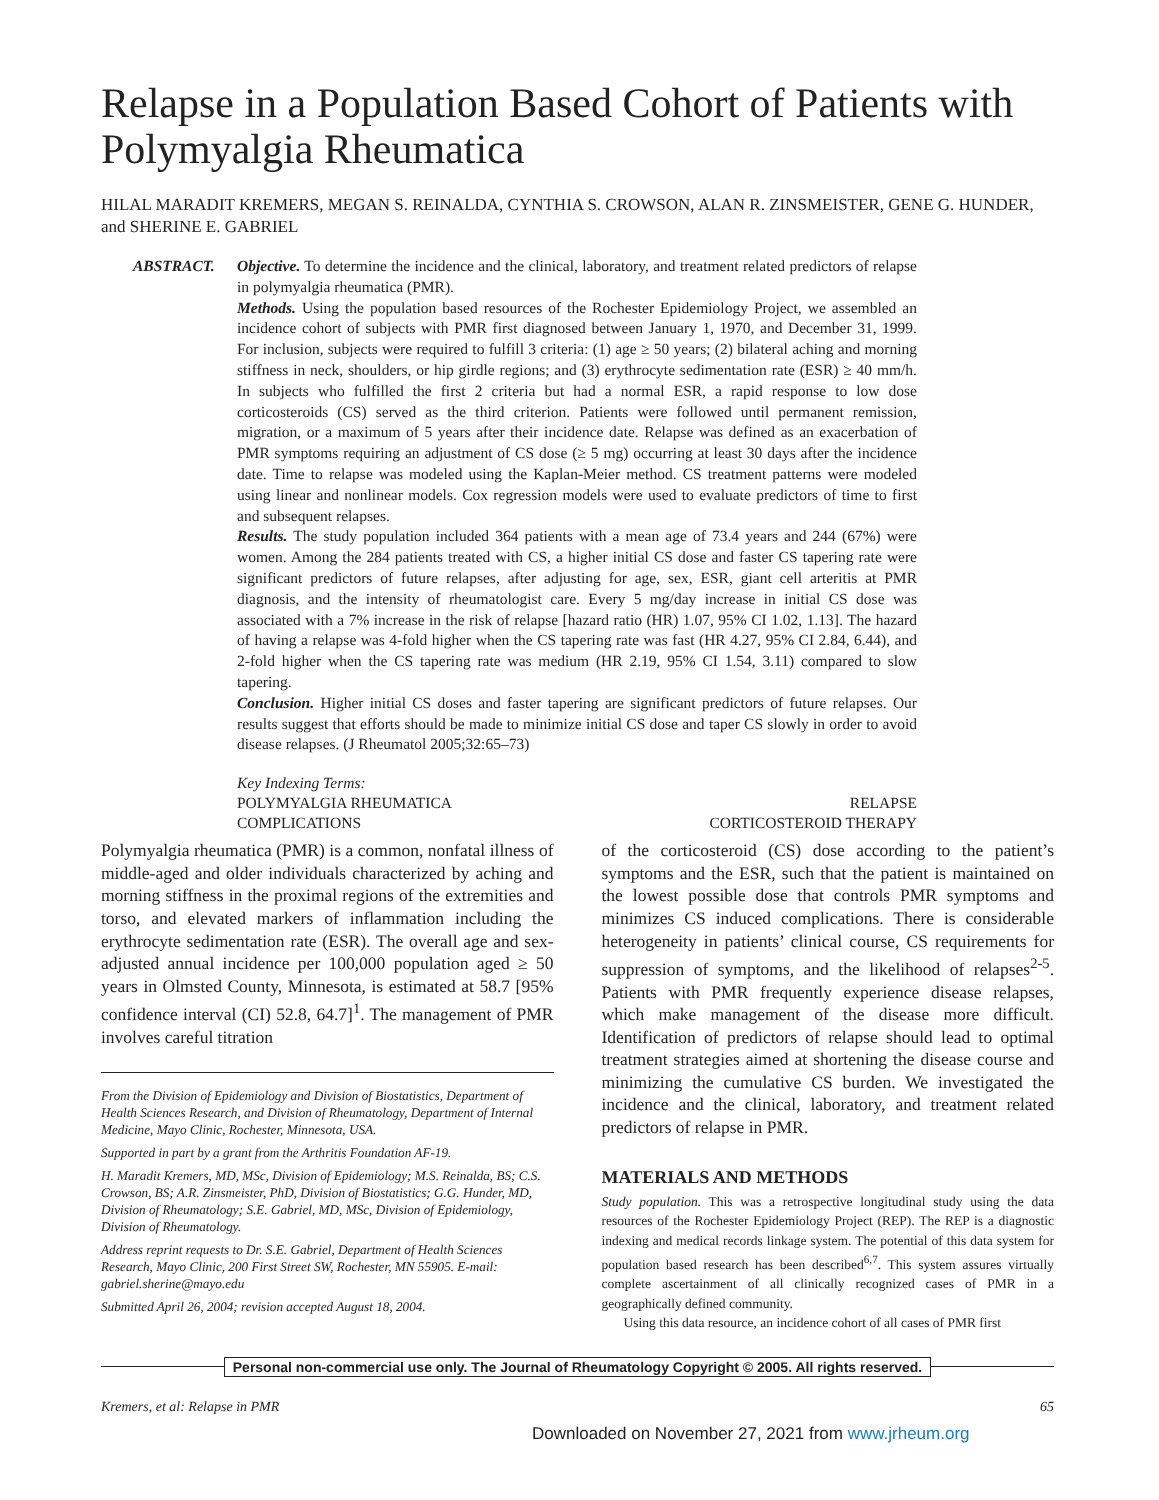Relapse in a Population Based Cohort of Patients with Polymyalgia Rheumatica
HILAL MARADIT KREMERS, MEGAN S. REINALDA, CYNTHIA S. CROWSON, ALAN R. ZINSMEISTER, GENE G. HUNDER, and SHERINE E. GABRIEL
ABSTRACT. Objective. To determine the incidence and the clinical, laboratory, and treatment related predictors of relapse in polymyalgia rheumatica (PMR).
Methods. Using the population based resources of the Rochester Epidemiology Project, we assembled an incidence cohort of subjects with PMR first diagnosed between January 1, 1970, and December 31, 1999. For inclusion, subjects were required to fulfill 3 criteria: (1) age ≥ 50 years; (2) bilateral aching and morning stiffness in neck, shoulders, or hip girdle regions; and (3) erythrocyte sedimentation rate (ESR) ≥ 40 mm/h. In subjects who fulfilled the first 2 criteria but had a normal ESR, a rapid response to low dose corticosteroids (CS) served as the third criterion. Patients were followed until permanent remission, migration, or a maximum of 5 years after their incidence date. Relapse was defined as an exacerbation of PMR symptoms requiring an adjustment of CS dose (≥ 5 mg) occurring at least 30 days after the incidence date. Time to relapse was modeled using the Kaplan-Meier method. CS treatment patterns were modeled using linear and nonlinear models. Cox regression models were used to evaluate predictors of time to first and subsequent relapses.
Results. The study population included 364 patients with a mean age of 73.4 years and 244 (67%) were women. Among the 284 patients treated with CS, a higher initial CS dose and faster CS tapering rate were significant predictors of future relapses, after adjusting for age, sex, ESR, giant cell arteritis at PMR diagnosis, and the intensity of rheumatologist care. Every 5 mg/day increase in initial CS dose was associated with a 7% increase in the risk of relapse [hazard ratio (HR) 1.07, 95% CI 1.02, 1.13]. The hazard of having a relapse was 4-fold higher when the CS tapering rate was fast (HR 4.27, 95% CI 2.84, 6.44), and 2-fold higher when the CS tapering rate was medium (HR 2.19, 95% CI 1.54, 3.11) compared to slow tapering.
Conclusion. Higher initial CS doses and faster tapering are significant predictors of future relapses. Our results suggest that efforts should be made to minimize initial CS dose and taper CS slowly in order to avoid disease relapses. (J Rheumatol 2005;32:65–73)
Key Indexing Terms:
POLYMYALGIA RHEUMATICA RELAPSE
COMPLICATIONS CORTICOSTEROID THERAPY
Polymyalgia rheumatica (PMR) is a common, nonfatal illness of middle-aged and older individuals characterized by aching and morning stiffness in the proximal regions of the extremities and torso, and elevated markers of inflammation including the erythrocyte sedimentation rate (ESR). The overall age and sex-adjusted annual incidence per 100,000 population aged ≥ 50 years in Olmsted County, Minnesota, is estimated at 58.7 [95% confidence interval (CI) 52.8, 64.7]<sup>1</sup>. The management of PMR involves careful titration
From the Division of Epidemiology and Division of Biostatistics, Department of Health Sciences Research, and Division of Rheumatology, Department of Internal Medicine, Mayo Clinic, Rochester, Minnesota, USA.
Supported in part by a grant from the Arthritis Foundation AF-19.
H. Maradit Kremers, MD, MSc, Division of Epidemiology; M.S. Reinalda, BS; C.S. Crowson, BS; A.R. Zinsmeister, PhD, Division of Biostatistics; G.G. Hunder, MD, Division of Rheumatology; S.E. Gabriel, MD, MSc, Division of Epidemiology, Division of Rheumatology.
Address reprint requests to Dr. S.E. Gabriel, Department of Health Sciences Research, Mayo Clinic, 200 First Street SW, Rochester, MN 55905. E-mail: gabriel.sherine@mayo.edu
Submitted April 26, 2004; revision accepted August 18, 2004.
of the corticosteroid (CS) dose according to the patient’s symptoms and the ESR, such that the patient is maintained on the lowest possible dose that controls PMR symptoms and minimizes CS induced complications. There is considerable heterogeneity in patients’ clinical course, CS requirements for suppression of symptoms, and the likelihood of relapses<sup>2-5</sup>. Patients with PMR frequently experience disease relapses, which make management of the disease more difficult. Identification of predictors of relapse should lead to optimal treatment strategies aimed at shortening the disease course and minimizing the cumulative CS burden. We investigated the incidence and the clinical, laboratory, and treatment related predictors of relapse in PMR.
MATERIALS AND METHODS
Study population. This was a retrospective longitudinal study using the data resources of the Rochester Epidemiology Project (REP). The REP is a diagnostic indexing and medical records linkage system. The potential of this data system for population based research has been described<sup>6,7</sup>. This system assures virtually complete ascertainment of all clinically recognized cases of PMR in a geographically defined community.
Using this data resource, an incidence cohort of all cases of PMR first
Personal non-commercial use only. The Journal of Rheumatology Copyright © 2005. All rights reserved.
Kremers, et al: Relapse in PMR 65
Downloaded on November 27, 2021 from www.jrheum.org